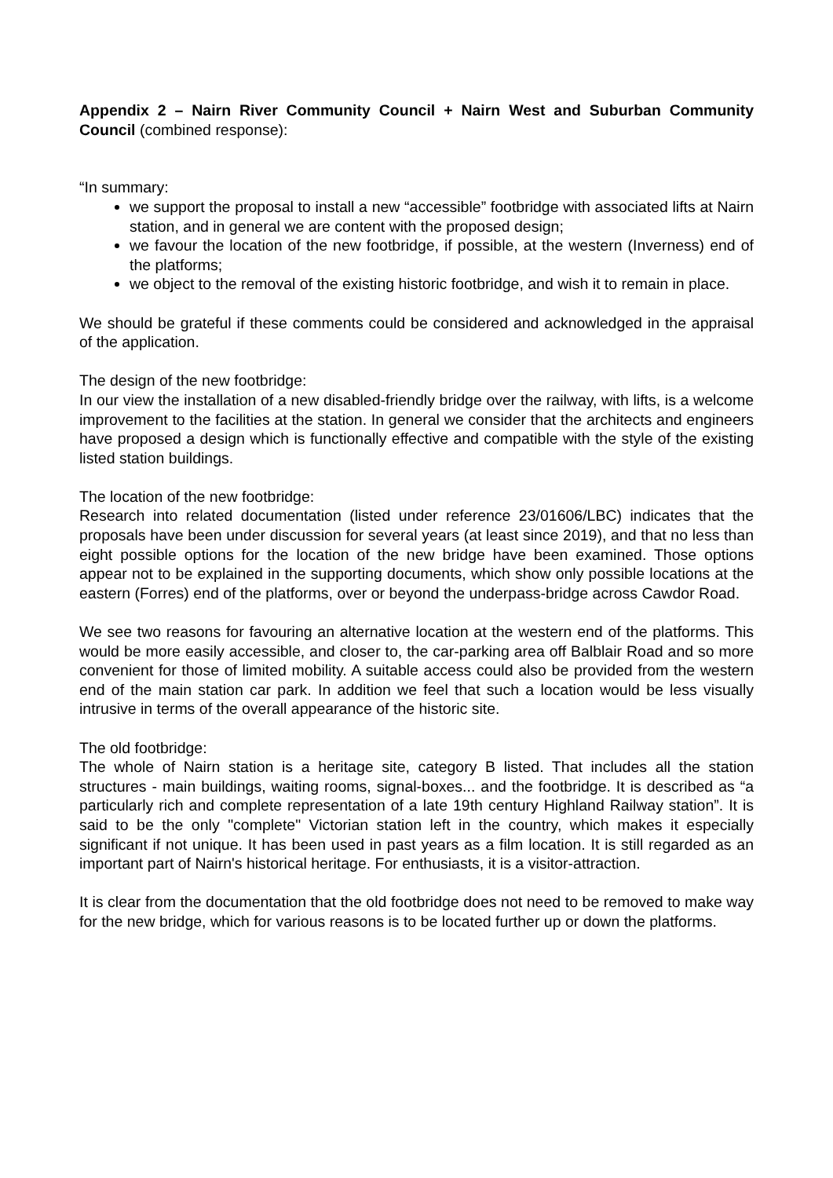Appendix 2 – Nairn River Community Council + Nairn West and Suburban Community Council (combined response):
“In summary:
we support the proposal to install a new “accessible” footbridge with associated lifts at Nairn station, and in general we are content with the proposed design;
we favour the location of the new footbridge, if possible, at the western (Inverness) end of the platforms;
we object to the removal of the existing historic footbridge, and wish it to remain in place.
We should be grateful if these comments could be considered and acknowledged in the appraisal of the application.
The design of the new footbridge:
In our view the installation of a new disabled-friendly bridge over the railway, with lifts, is a welcome improvement to the facilities at the station. In general we consider that the architects and engineers have proposed a design which is functionally effective and compatible with the style of the existing listed station buildings.
The location of the new footbridge:
Research into related documentation (listed under reference 23/01606/LBC) indicates that the proposals have been under discussion for several years (at least since 2019), and that no less than eight possible options for the location of the new bridge have been examined. Those options appear not to be explained in the supporting documents, which show only possible locations at the eastern (Forres) end of the platforms, over or beyond the underpass-bridge across Cawdor Road.
We see two reasons for favouring an alternative location at the western end of the platforms. This would be more easily accessible, and closer to, the car-parking area off Balblair Road and so more convenient for those of limited mobility. A suitable access could also be provided from the western end of the main station car park. In addition we feel that such a location would be less visually intrusive in terms of the overall appearance of the historic site.
The old footbridge:
The whole of Nairn station is a heritage site, category B listed. That includes all the station structures - main buildings, waiting rooms, signal-boxes... and the footbridge. It is described as “a particularly rich and complete representation of a late 19th century Highland Railway station”. It is said to be the only "complete" Victorian station left in the country, which makes it especially significant if not unique. It has been used in past years as a film location. It is still regarded as an important part of Nairn's historical heritage. For enthusiasts, it is a visitor-attraction.
It is clear from the documentation that the old footbridge does not need to be removed to make way for the new bridge, which for various reasons is to be located further up or down the platforms.